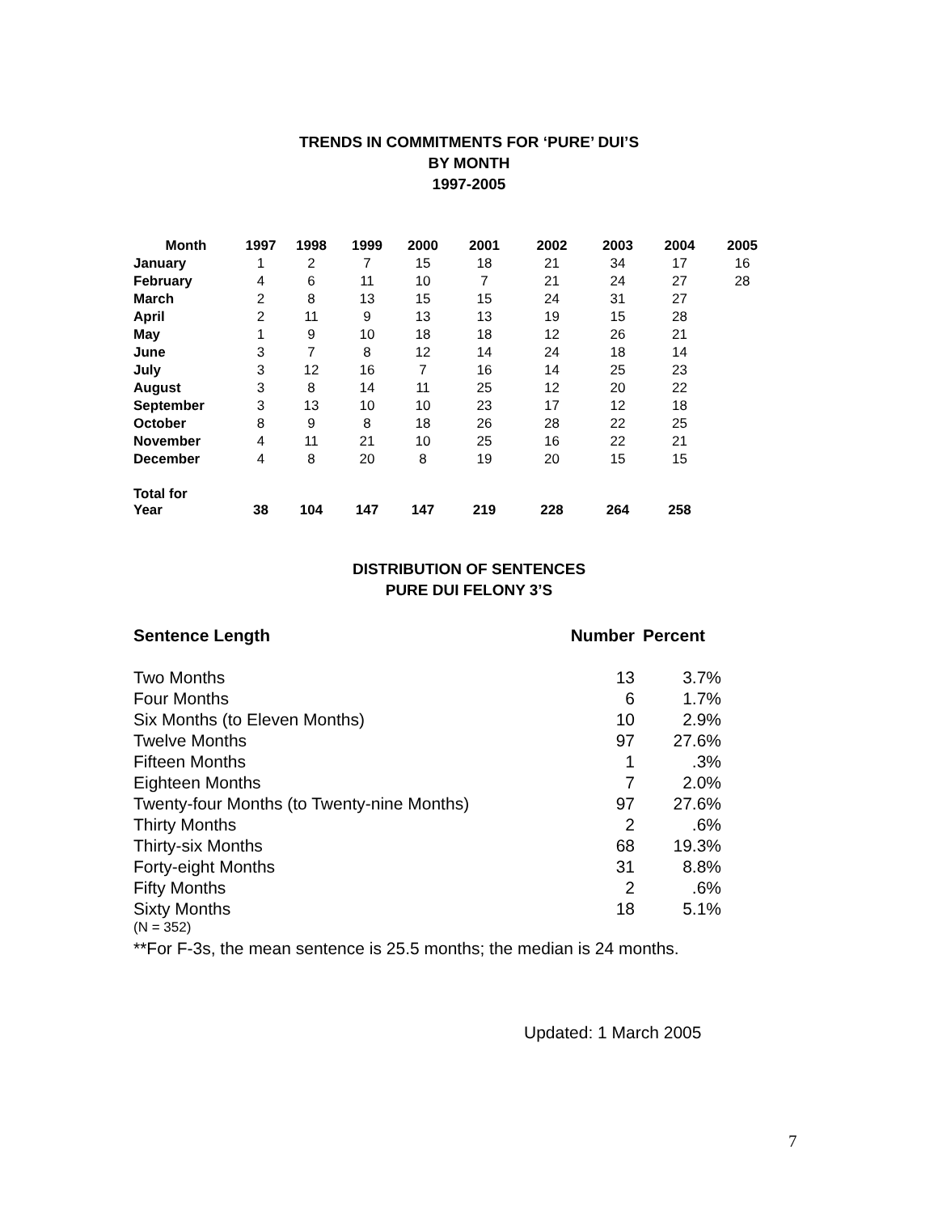TRENDS IN COMMITMENTS FOR ‘PURE’ DUI’S
BY MONTH
1997-2005
| Month | 1997 | 1998 | 1999 | 2000 | 2001 | 2002 | 2003 | 2004 | 2005 |
| --- | --- | --- | --- | --- | --- | --- | --- | --- | --- |
| January | 1 | 2 | 7 | 15 | 18 | 21 | 34 | 17 | 16 |
| February | 4 | 6 | 11 | 10 | 7 | 21 | 24 | 27 | 28 |
| March | 2 | 8 | 13 | 15 | 15 | 24 | 31 | 27 | |
| April | 2 | 11 | 9 | 13 | 13 | 19 | 15 | 28 | |
| May | 1 | 9 | 10 | 18 | 18 | 12 | 26 | 21 | |
| June | 3 | 7 | 8 | 12 | 14 | 24 | 18 | 14 | |
| July | 3 | 12 | 16 | 7 | 16 | 14 | 25 | 23 | |
| August | 3 | 8 | 14 | 11 | 25 | 12 | 20 | 22 | |
| September | 3 | 13 | 10 | 10 | 23 | 17 | 12 | 18 | |
| October | 8 | 9 | 8 | 18 | 26 | 28 | 22 | 25 | |
| November | 4 | 11 | 21 | 10 | 25 | 16 | 22 | 21 | |
| December | 4 | 8 | 20 | 8 | 19 | 20 | 15 | 15 | |
| Total for Year | 38 | 104 | 147 | 147 | 219 | 228 | 264 | 258 | |
DISTRIBUTION OF SENTENCES
PURE DUI FELONY 3’S
| Sentence Length | Number | Percent |
| Two Months | 13 | 3.7% |
| Four Months | 6 | 1.7% |
| Six Months (to Eleven Months) | 10 | 2.9% |
| Twelve Months | 97 | 27.6% |
| Fifteen Months | 1 | .3% |
| Eighteen Months | 7 | 2.0% |
| Twenty-four Months (to Twenty-nine Months) | 97 | 27.6% |
| Thirty Months | 2 | .6% |
| Thirty-six Months | 68 | 19.3% |
| Forty-eight Months | 31 | 8.8% |
| Fifty Months | 2 | .6% |
| Sixty Months | 18 | 5.1% |
(N = 352)
**For F-3s, the mean sentence is 25.5 months; the median is 24 months.
Updated: 1 March 2005
7